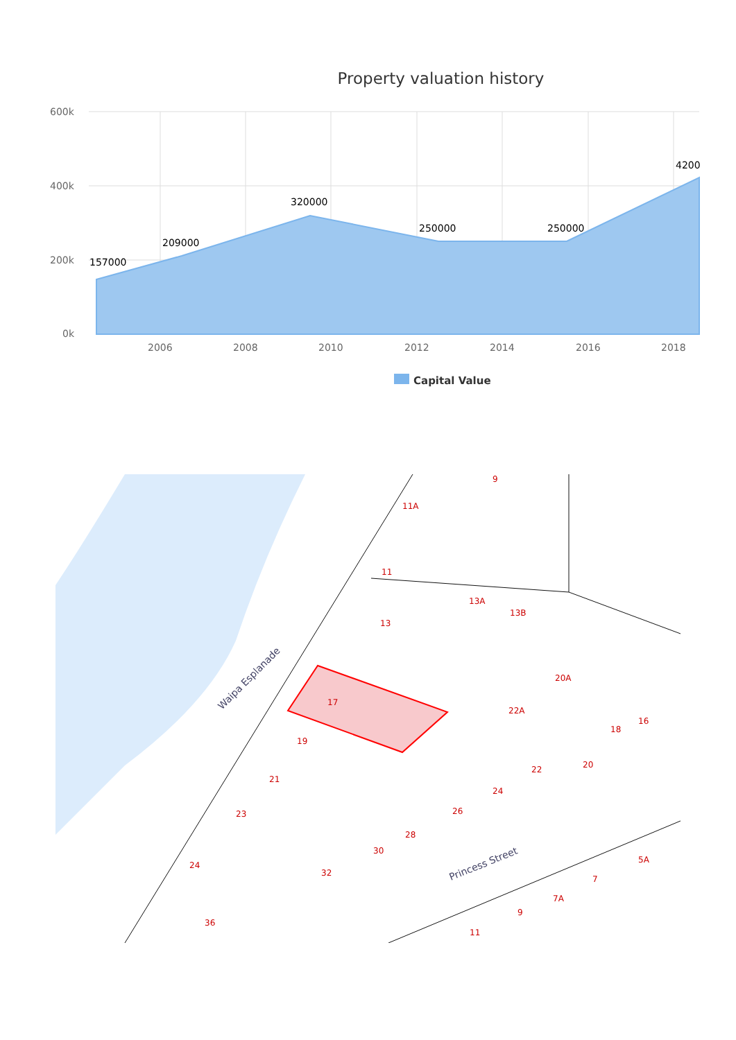Property valuation history
600k
400k
200k
0k
2006
2008
2010
2012
2014
2016
2018
157000
209000
320000
250000
250000
4200
Capital Value
11A
11
13
17
19
21
23
24
36
13A
13B
20A
22A
24
32
30
28
26
16
18
20
22
9
5A
7A
9
11
7
Waipa Esplanade
Princess Street